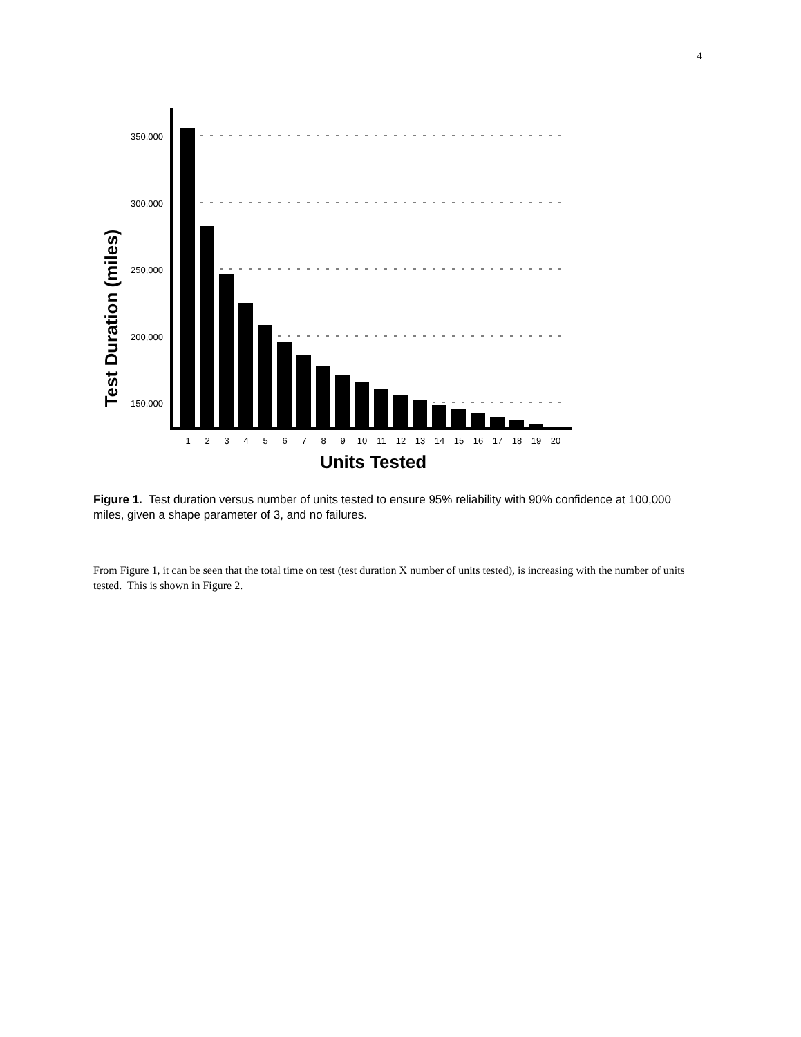4
Test Duration (miles)
350,000
300,000
250,000
200,000
150,000
1
2
3
4
5
6
7
8
9
10
11
12
13
14
15
16
17
18
19
20
Units Tested
Figure 1. Test duration versus number of units tested to ensure 95% reliability with 90% confidence at 100,000 miles, given a shape parameter of 3, and no failures.
From Figure 1, it can be seen that the total time on test (test duration X number of units tested), is increasing with the number of units tested. This is shown in Figure 2.